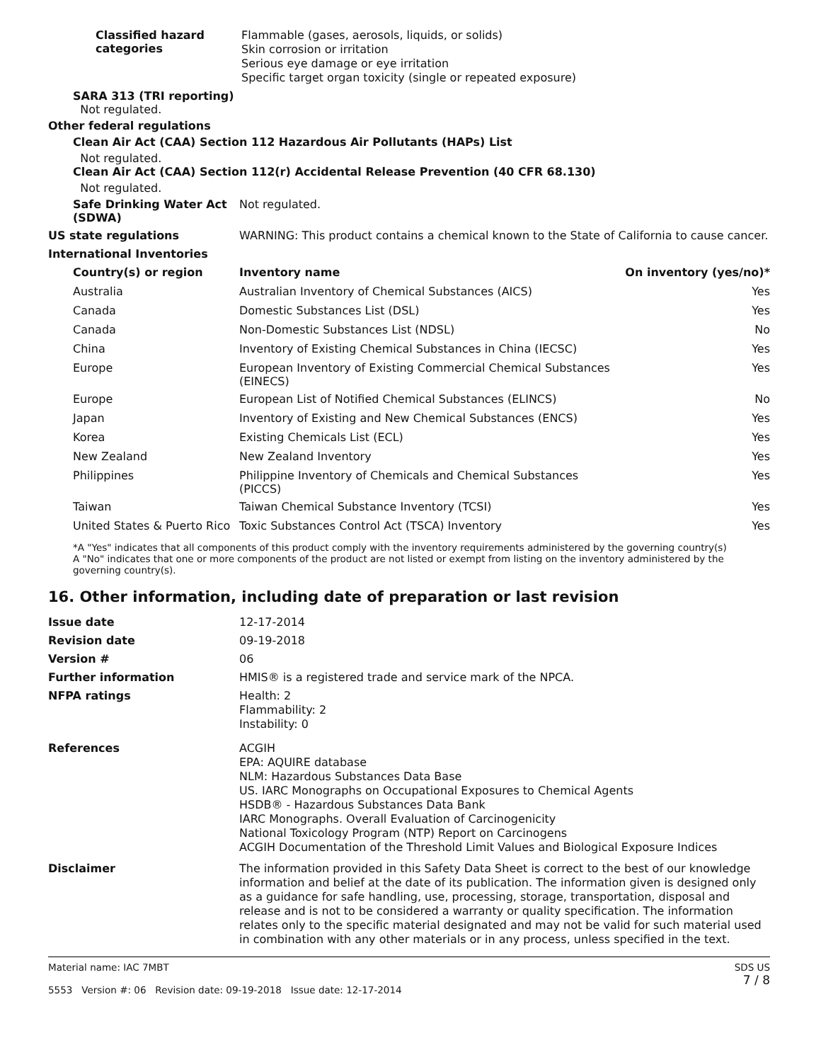Classified hazard categories
Flammable (gases, aerosols, liquids, or solids)
Skin corrosion or irritation
Serious eye damage or eye irritation
Specific target organ toxicity (single or repeated exposure)
SARA 313 (TRI reporting)
Not regulated.
Other federal regulations
Clean Air Act (CAA) Section 112 Hazardous Air Pollutants (HAPs) List
Not regulated.
Clean Air Act (CAA) Section 112(r) Accidental Release Prevention (40 CFR 68.130)
Not regulated.
Safe Drinking Water Act (SDWA)
Not regulated.
US state regulations
WARNING: This product contains a chemical known to the State of California to cause cancer.
International Inventories
| Country(s) or region | Inventory name | On inventory (yes/no)* |
| --- | --- | --- |
| Australia | Australian Inventory of Chemical Substances (AICS) | Yes |
| Canada | Domestic Substances List (DSL) | Yes |
| Canada | Non-Domestic Substances List (NDSL) | No |
| China | Inventory of Existing Chemical Substances in China (IECSC) | Yes |
| Europe | European Inventory of Existing Commercial Chemical Substances (EINECS) | Yes |
| Europe | European List of Notified Chemical Substances (ELINCS) | No |
| Japan | Inventory of Existing and New Chemical Substances (ENCS) | Yes |
| Korea | Existing Chemicals List (ECL) | Yes |
| New Zealand | New Zealand Inventory | Yes |
| Philippines | Philippine Inventory of Chemicals and Chemical Substances (PICCS) | Yes |
| Taiwan | Taiwan Chemical Substance Inventory (TCSI) | Yes |
| United States & Puerto Rico | Toxic Substances Control Act (TSCA) Inventory | Yes |
*A "Yes" indicates that all components of this product comply with the inventory requirements administered by the governing country(s)
A "No" indicates that one or more components of the product are not listed or exempt from listing on the inventory administered by the governing country(s).
16. Other information, including date of preparation or last revision
Issue date
12-17-2014
Revision date
09-19-2018
Version #
06
Further information
HMIS® is a registered trade and service mark of the NPCA.
NFPA ratings
Health: 2
Flammability: 2
Instability: 0
References
ACGIH
EPA: AQUIRE database
NLM: Hazardous Substances Data Base
US. IARC Monographs on Occupational Exposures to Chemical Agents
HSDB® - Hazardous Substances Data Bank
IARC Monographs. Overall Evaluation of Carcinogenicity
National Toxicology Program (NTP) Report on Carcinogens
ACGIH Documentation of the Threshold Limit Values and Biological Exposure Indices
Disclaimer
The information provided in this Safety Data Sheet is correct to the best of our knowledge information and belief at the date of its publication. The information given is designed only as a guidance for safe handling, use, processing, storage, transportation, disposal and release and is not to be considered a warranty or quality specification. The information relates only to the specific material designated and may not be valid for such material used in combination with any other materials or in any process, unless specified in the text.
Material name: IAC 7MBT
5553 Version #: 06 Revision date: 09-19-2018 Issue date: 12-17-2014
SDS US
7 / 8